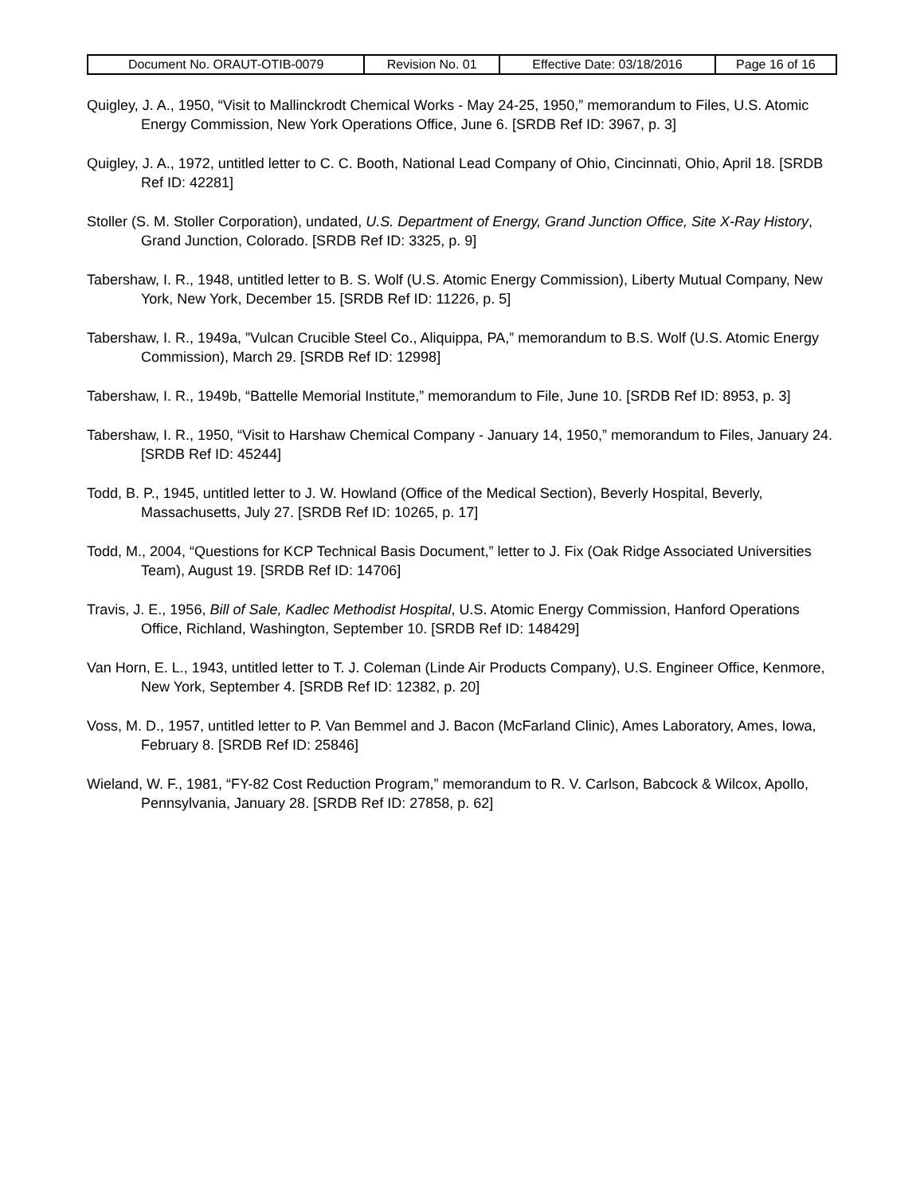| Document No. ORAUT-OTIB-0079 | Revision No. 01 | Effective Date: 03/18/2016 | Page 16 of 16 |
Quigley, J. A., 1950, “Visit to Mallinckrodt Chemical Works - May 24-25, 1950,” memorandum to Files, U.S. Atomic Energy Commission, New York Operations Office, June 6. [SRDB Ref ID: 3967, p. 3]
Quigley, J. A., 1972, untitled letter to C. C. Booth, National Lead Company of Ohio, Cincinnati, Ohio, April 18. [SRDB Ref ID: 42281]
Stoller (S. M. Stoller Corporation), undated, U.S. Department of Energy, Grand Junction Office, Site X-Ray History, Grand Junction, Colorado. [SRDB Ref ID: 3325, p. 9]
Tabershaw, I. R., 1948, untitled letter to B. S. Wolf (U.S. Atomic Energy Commission), Liberty Mutual Company, New York, New York, December 15. [SRDB Ref ID: 11226, p. 5]
Tabershaw, I. R., 1949a, ”Vulcan Crucible Steel Co., Aliquippa, PA,” memorandum to B.S. Wolf (U.S. Atomic Energy Commission), March 29. [SRDB Ref ID: 12998]
Tabershaw, I. R., 1949b, “Battelle Memorial Institute,” memorandum to File, June 10. [SRDB Ref ID: 8953, p. 3]
Tabershaw, I. R., 1950, “Visit to Harshaw Chemical Company - January 14, 1950,” memorandum to Files, January 24. [SRDB Ref ID: 45244]
Todd, B. P., 1945, untitled letter to J. W. Howland (Office of the Medical Section), Beverly Hospital, Beverly, Massachusetts, July 27. [SRDB Ref ID: 10265, p. 17]
Todd, M., 2004, “Questions for KCP Technical Basis Document,” letter to J. Fix (Oak Ridge Associated Universities Team), August 19. [SRDB Ref ID: 14706]
Travis, J. E., 1956, Bill of Sale, Kadlec Methodist Hospital, U.S. Atomic Energy Commission, Hanford Operations Office, Richland, Washington, September 10. [SRDB Ref ID: 148429]
Van Horn, E. L., 1943, untitled letter to T. J. Coleman (Linde Air Products Company), U.S. Engineer Office, Kenmore, New York, September 4. [SRDB Ref ID: 12382, p. 20]
Voss, M. D., 1957, untitled letter to P. Van Bemmel and J. Bacon (McFarland Clinic), Ames Laboratory, Ames, Iowa, February 8. [SRDB Ref ID: 25846]
Wieland, W. F., 1981, “FY-82 Cost Reduction Program,” memorandum to R. V. Carlson, Babcock & Wilcox, Apollo, Pennsylvania, January 28. [SRDB Ref ID: 27858, p. 62]